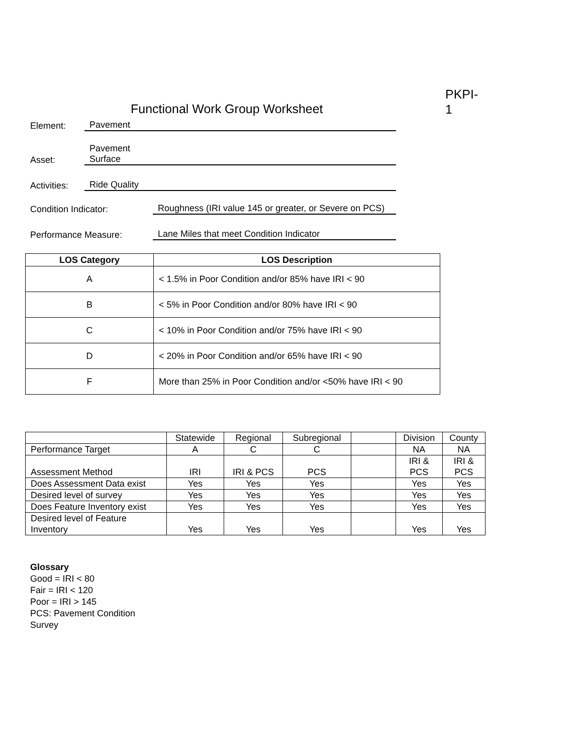Functional Work Group Worksheet
PKPI-
1
Element:
Pavement
Asset:
Pavement
Surface
Activities:
Ride Quality
Condition Indicator:
Roughness (IRI value 145 or greater, or Severe on PCS)
Performance Measure:
Lane Miles that meet Condition Indicator
| LOS Category | LOS Description |
| --- | --- |
| A | < 1.5% in Poor Condition and/or 85% have IRI < 90 |
| B | < 5% in Poor Condition and/or 80% have IRI < 90 |
| C | < 10% in Poor Condition and/or 75% have IRI < 90 |
| D | < 20% in Poor Condition and/or 65% have IRI < 90 |
| F | More than 25% in Poor Condition and/or <50% have IRI < 90 |
| | Statewide | Regional | Subregional | | Division | County |
| Performance Target | A | C | C | | NA | NA |
| Assessment Method | IRI | IRI & PCS | PCS | | IRI & PCS | IRI & PCS |
| Does Assessment Data exist | Yes | Yes | Yes | | Yes | Yes |
| Desired level of survey | Yes | Yes | Yes | | Yes | Yes |
| Does Feature Inventory exist | Yes | Yes | Yes | | Yes | Yes |
| Desired level of Feature Inventory | Yes | Yes | Yes | | Yes | Yes |
Glossary
Good = IRI < 80
Fair = IRI < 120
Poor = IRI > 145
PCS: Pavement Condition
Survey